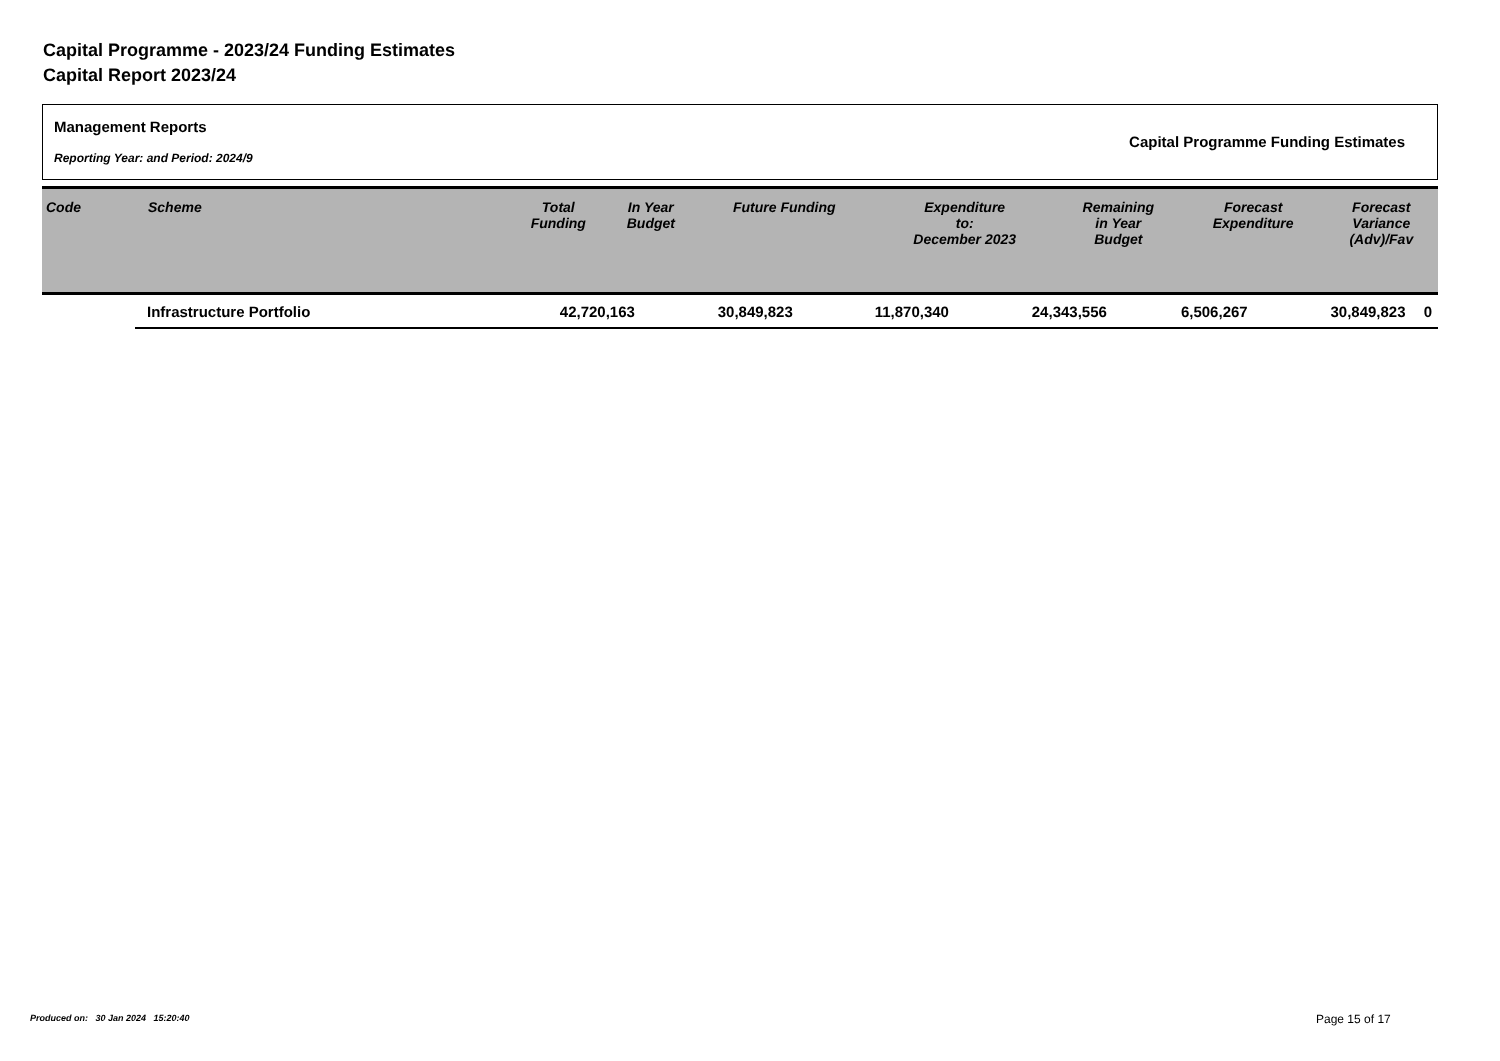Capital Programme - 2023/24 Funding Estimates
Capital Report 2023/24
Management Reports
Reporting Year: and Period: 2024/9
Capital Programme Funding Estimates
| Code | Scheme | Total Funding | In Year Budget | Future Funding | Expenditure to: December 2023 | Remaining in Year Budget | Forecast Expenditure | Forecast Variance (Adv)/Fav |
| --- | --- | --- | --- | --- | --- | --- | --- | --- |
| Infrastructure Portfolio | 42,720,163 | 30,849,823 | 11,870,340 | 24,343,556 | 6,506,267 | 30,849,823 | 0 |
Produced on: 30 Jan 2024 15:20:40
Page 15 of 17